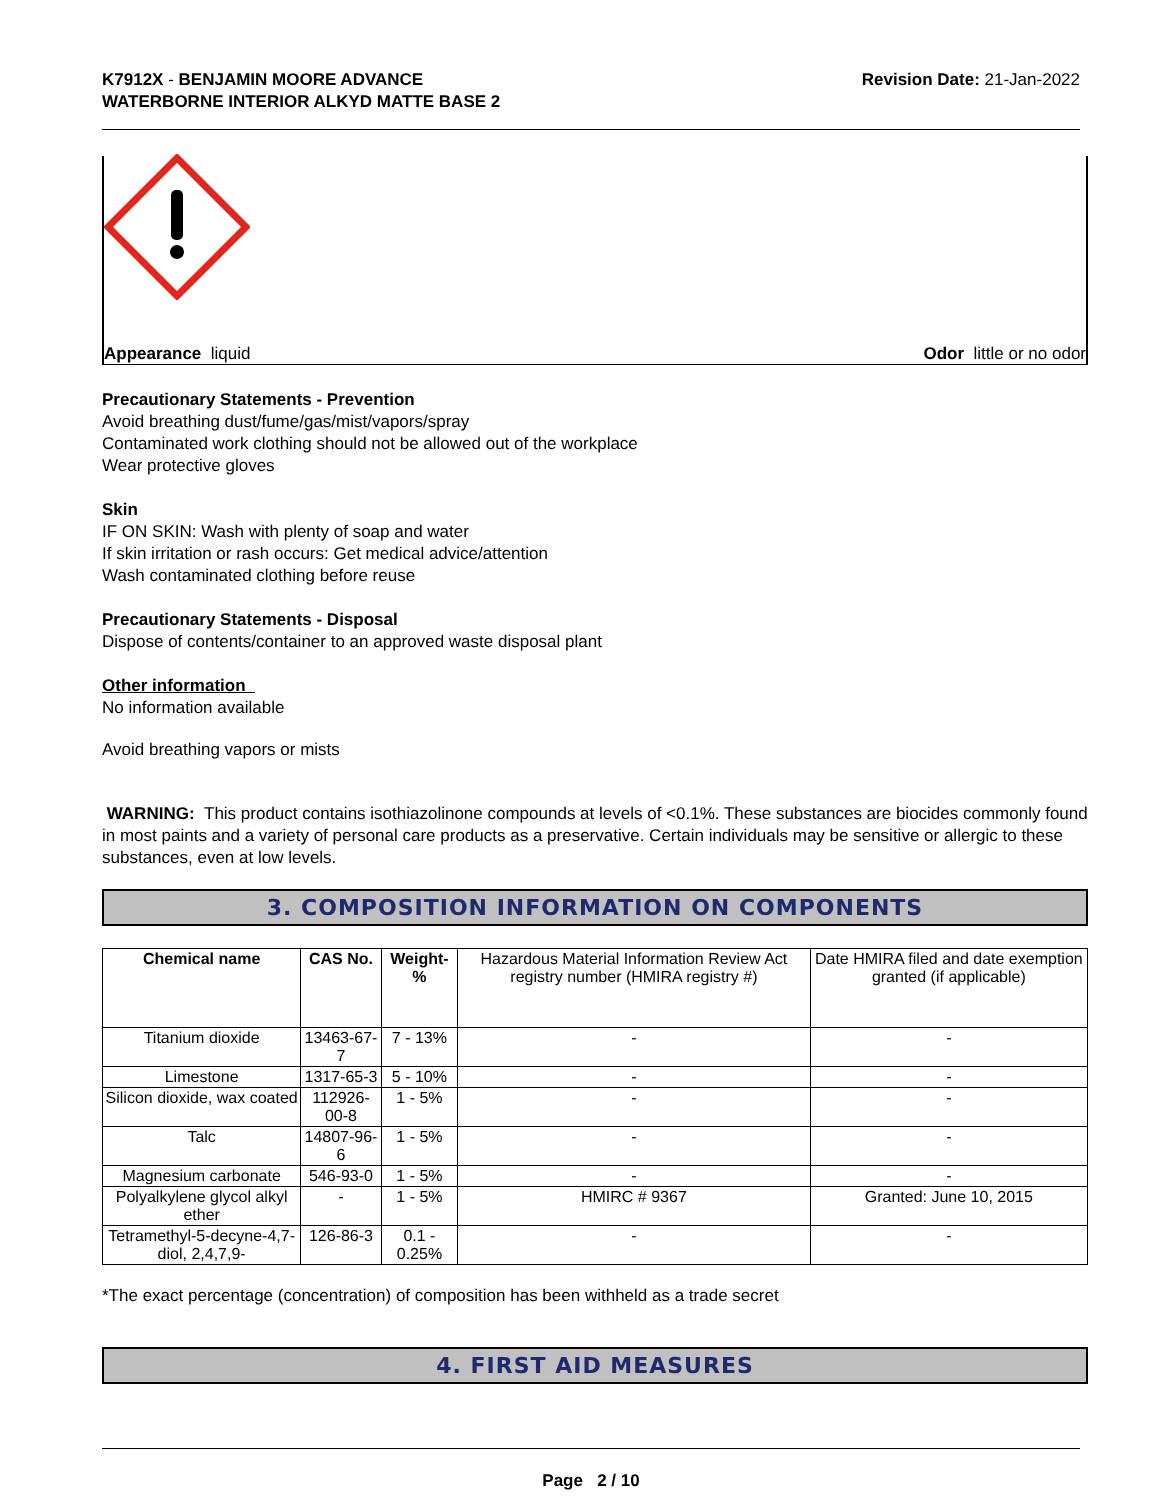K7912X - BENJAMIN MOORE ADVANCE
WATERBORNE INTERIOR ALKYD MATTE BASE 2
Revision Date: 21-Jan-2022
Appearance liquid Odor little or no odor
Precautionary Statements - Prevention
Avoid breathing dust/fume/gas/mist/vapors/spray
Contaminated work clothing should not be allowed out of the workplace
Wear protective gloves
Skin
IF ON SKIN: Wash with plenty of soap and water
If skin irritation or rash occurs: Get medical advice/attention
Wash contaminated clothing before reuse
Precautionary Statements - Disposal
Dispose of contents/container to an approved waste disposal plant
Other information
No information available
Avoid breathing vapors or mists
WARNING: This product contains isothiazolinone compounds at levels of <0.1%. These substances are biocides commonly found in most paints and a variety of personal care products as a preservative. Certain individuals may be sensitive or allergic to these substances, even at low levels.
3. COMPOSITION INFORMATION ON COMPONENTS
| Chemical name | CAS No. | Weight-% | Hazardous Material Information Review Act registry number (HMIRA registry #) | Date HMIRA filed and date exemption granted (if applicable) |
| Titanium dioxide | 13463-67-7 | 7 - 13% | - | - |
| Limestone | 1317-65-3 | 5 - 10% | - | - |
| Silicon dioxide, wax coated | 112926-00-8 | 1 - 5% | - | - |
| Talc | 14807-96-6 | 1 - 5% | - | - |
| Magnesium carbonate | 546-93-0 | 1 - 5% | - | - |
| Polyalkylene glycol alkyl ether | - | 1 - 5% | HMIRC # 9367 | Granted: June 10, 2015 |
| Tetramethyl-5-decyne-4,7-diol, 2,4,7,9- | 126-86-3 | 0.1 - 0.25% | - | - |
*The exact percentage (concentration) of composition has been withheld as a trade secret
4. FIRST AID MEASURES
Page 2 / 10